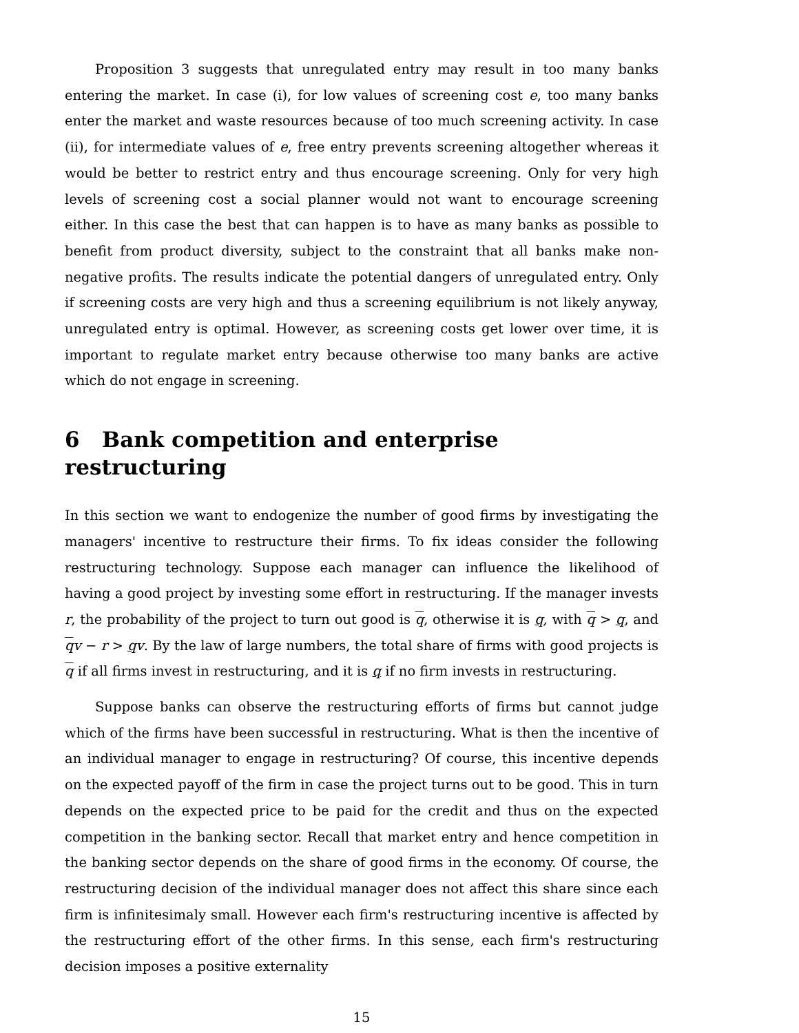Proposition 3 suggests that unregulated entry may result in too many banks entering the market. In case (i), for low values of screening cost e, too many banks enter the market and waste resources because of too much screening activity. In case (ii), for intermediate values of e, free entry prevents screening altogether whereas it would be better to restrict entry and thus encourage screening. Only for very high levels of screening cost a social planner would not want to encourage screening either. In this case the best that can happen is to have as many banks as possible to benefit from product diversity, subject to the constraint that all banks make non-negative profits. The results indicate the potential dangers of unregulated entry. Only if screening costs are very high and thus a screening equilibrium is not likely anyway, unregulated entry is optimal. However, as screening costs get lower over time, it is important to regulate market entry because otherwise too many banks are active which do not engage in screening.
6 Bank competition and enterprise restructuring
In this section we want to endogenize the number of good firms by investigating the managers' incentive to restructure their firms. To fix ideas consider the following restructuring technology. Suppose each manager can influence the likelihood of having a good project by investing some effort in restructuring. If the manager invests r, the probability of the project to turn out good is q, otherwise it is q, with q > q, and qv − r > qv. By the law of large numbers, the total share of firms with good projects is q if all firms invest in restructuring, and it is q if no firm invests in restructuring.
Suppose banks can observe the restructuring efforts of firms but cannot judge which of the firms have been successful in restructuring. What is then the incentive of an individual manager to engage in restructuring? Of course, this incentive depends on the expected payoff of the firm in case the project turns out to be good. This in turn depends on the expected price to be paid for the credit and thus on the expected competition in the banking sector. Recall that market entry and hence competition in the banking sector depends on the share of good firms in the economy. Of course, the restructuring decision of the individual manager does not affect this share since each firm is infinitesimaly small. However each firm's restructuring incentive is affected by the restructuring effort of the other firms. In this sense, each firm's restructuring decision imposes a positive externality
15